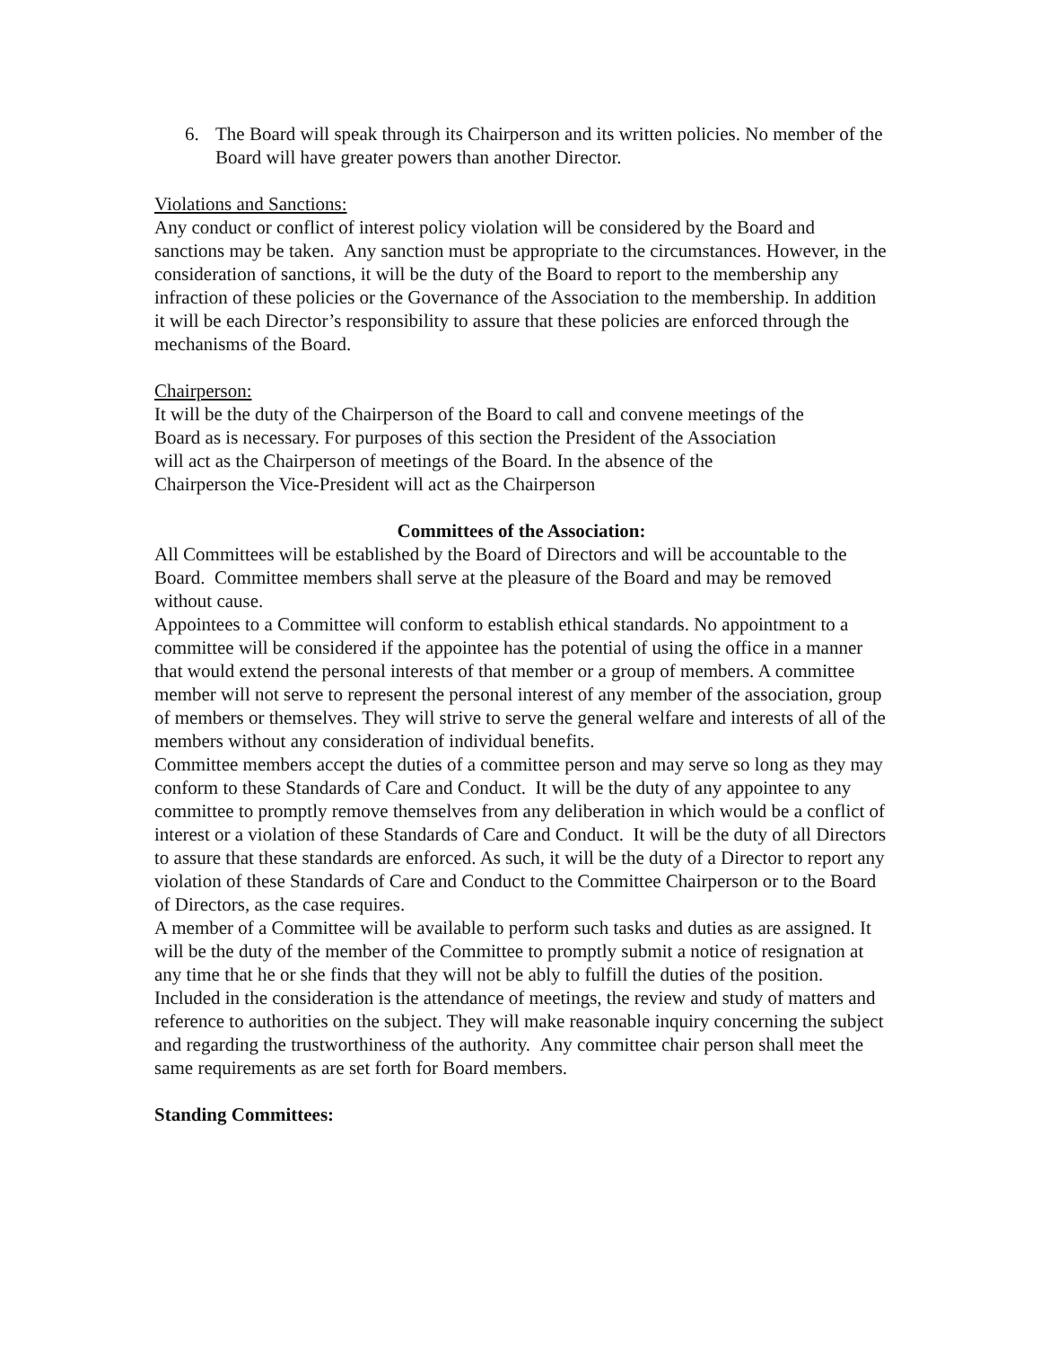6. The Board will speak through its Chairperson and its written policies. No member of the Board will have greater powers than another Director.
Violations and Sanctions:
Any conduct or conflict of interest policy violation will be considered by the Board and sanctions may be taken. Any sanction must be appropriate to the circumstances. However, in the consideration of sanctions, it will be the duty of the Board to report to the membership any infraction of these policies or the Governance of the Association to the membership. In addition it will be each Director’s responsibility to assure that these policies are enforced through the mechanisms of the Board.
Chairperson:
It will be the duty of the Chairperson of the Board to call and convene meetings of the Board as is necessary. For purposes of this section the President of the Association will act as the Chairperson of meetings of the Board. In the absence of the Chairperson the Vice-President will act as the Chairperson
Committees of the Association:
All Committees will be established by the Board of Directors and will be accountable to the Board. Committee members shall serve at the pleasure of the Board and may be removed without cause.
Appointees to a Committee will conform to establish ethical standards. No appointment to a committee will be considered if the appointee has the potential of using the office in a manner that would extend the personal interests of that member or a group of members. A committee member will not serve to represent the personal interest of any member of the association, group of members or themselves. They will strive to serve the general welfare and interests of all of the members without any consideration of individual benefits.
Committee members accept the duties of a committee person and may serve so long as they may conform to these Standards of Care and Conduct. It will be the duty of any appointee to any committee to promptly remove themselves from any deliberation in which would be a conflict of interest or a violation of these Standards of Care and Conduct. It will be the duty of all Directors to assure that these standards are enforced. As such, it will be the duty of a Director to report any violation of these Standards of Care and Conduct to the Committee Chairperson or to the Board of Directors, as the case requires.
A member of a Committee will be available to perform such tasks and duties as are assigned. It will be the duty of the member of the Committee to promptly submit a notice of resignation at any time that he or she finds that they will not be ably to fulfill the duties of the position. Included in the consideration is the attendance of meetings, the review and study of matters and reference to authorities on the subject. They will make reasonable inquiry concerning the subject and regarding the trustworthiness of the authority. Any committee chair person shall meet the same requirements as are set forth for Board members.
Standing Committees: